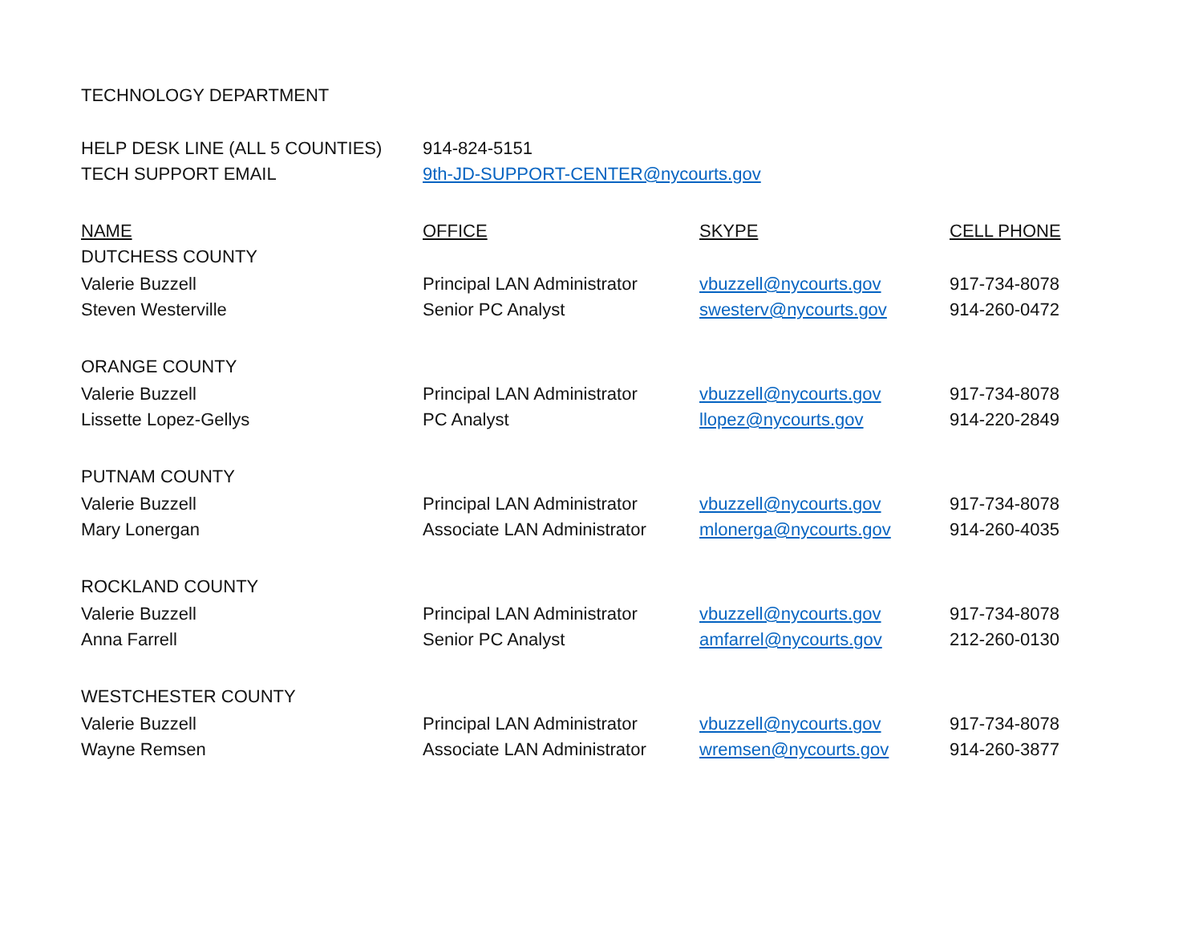TECHNOLOGY DEPARTMENT
| HELP DESK LINE (ALL 5 COUNTIES) | 914-824-5151 | | |
| TECH SUPPORT EMAIL | 9th-JD-SUPPORT-CENTER@nycourts.gov | | |
| NAME | OFFICE | SKYPE | CELL PHONE |
| DUTCHESS COUNTY | | | |
| Valerie Buzzell | Principal LAN Administrator | vbuzzell@nycourts.gov | 917-734-8078 |
| Steven Westerville | Senior PC Analyst | swesterv@nycourts.gov | 914-260-0472 |
| ORANGE COUNTY | | | |
| Valerie Buzzell | Principal LAN Administrator | vbuzzell@nycourts.gov | 917-734-8078 |
| Lissette Lopez-Gellys | PC Analyst | llopez@nycourts.gov | 914-220-2849 |
| PUTNAM COUNTY | | | |
| Valerie Buzzell | Principal LAN Administrator | vbuzzell@nycourts.gov | 917-734-8078 |
| Mary Lonergan | Associate LAN Administrator | mlonerga@nycourts.gov | 914-260-4035 |
| ROCKLAND COUNTY | | | |
| Valerie Buzzell | Principal LAN Administrator | vbuzzell@nycourts.gov | 917-734-8078 |
| Anna Farrell | Senior PC Analyst | amfarrel@nycourts.gov | 212-260-0130 |
| WESTCHESTER COUNTY | | | |
| Valerie Buzzell | Principal LAN Administrator | vbuzzell@nycourts.gov | 917-734-8078 |
| Wayne Remsen | Associate LAN Administrator | wremsen@nycourts.gov | 914-260-3877 |